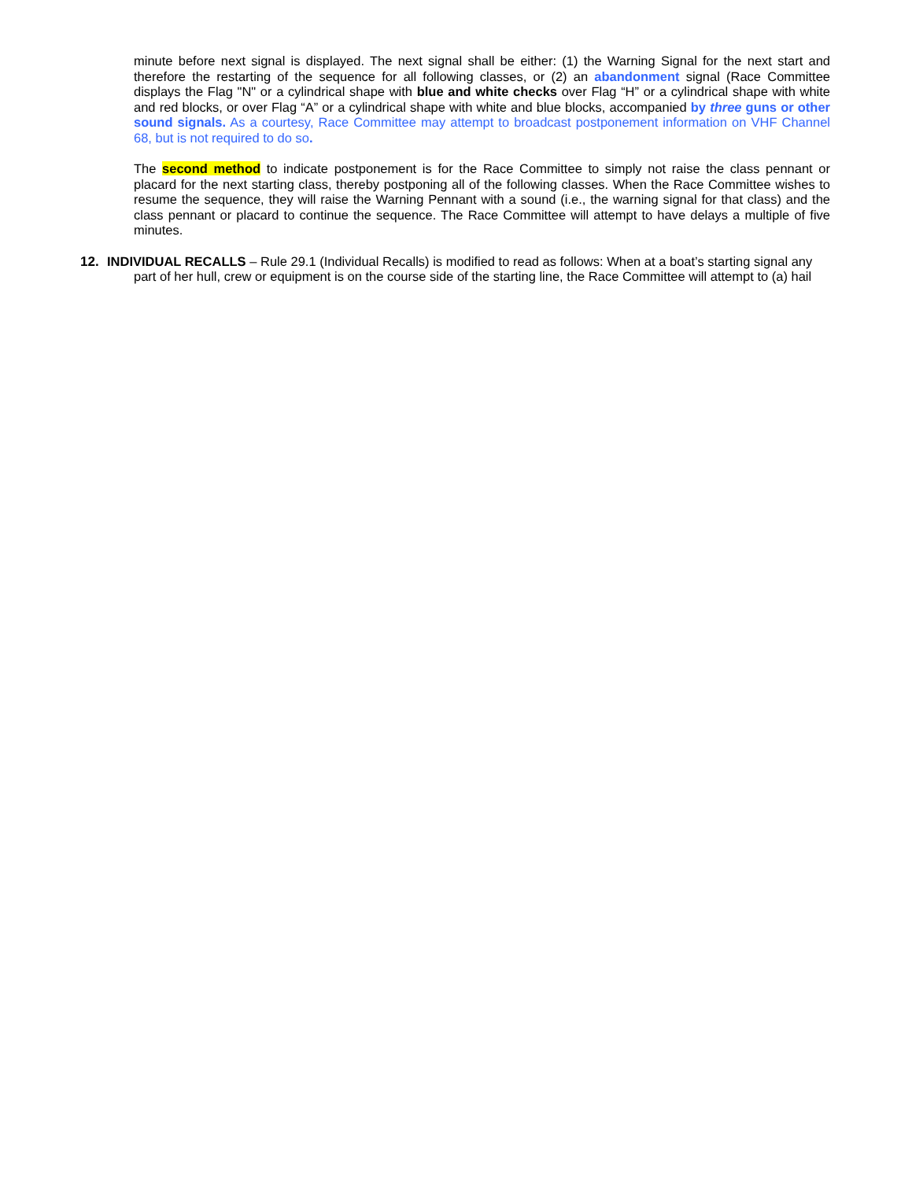minute before next signal is displayed. The next signal shall be either: (1) the Warning Signal for the next start and therefore the restarting of the sequence for all following classes, or (2) an abandonment signal (Race Committee displays the Flag "N" or a cylindrical shape with blue and white checks over Flag “H” or a cylindrical shape with white and red blocks, or over Flag “A” or a cylindrical shape with white and blue blocks, accompanied by three guns or other sound signals. As a courtesy, Race Committee may attempt to broadcast postponement information on VHF Channel 68, but is not required to do so.
The second method to indicate postponement is for the Race Committee to simply not raise the class pennant or placard for the next starting class, thereby postponing all of the following classes. When the Race Committee wishes to resume the sequence, they will raise the Warning Pennant with a sound (i.e., the warning signal for that class) and the class pennant or placard to continue the sequence. The Race Committee will attempt to have delays a multiple of five minutes.
12. INDIVIDUAL RECALLS – Rule 29.1 (Individual Recalls) is modified to read as follows: When at a boat’s starting signal any
part of her hull, crew or equipment is on the course side of the starting line, the Race Committee will attempt to (a) hail